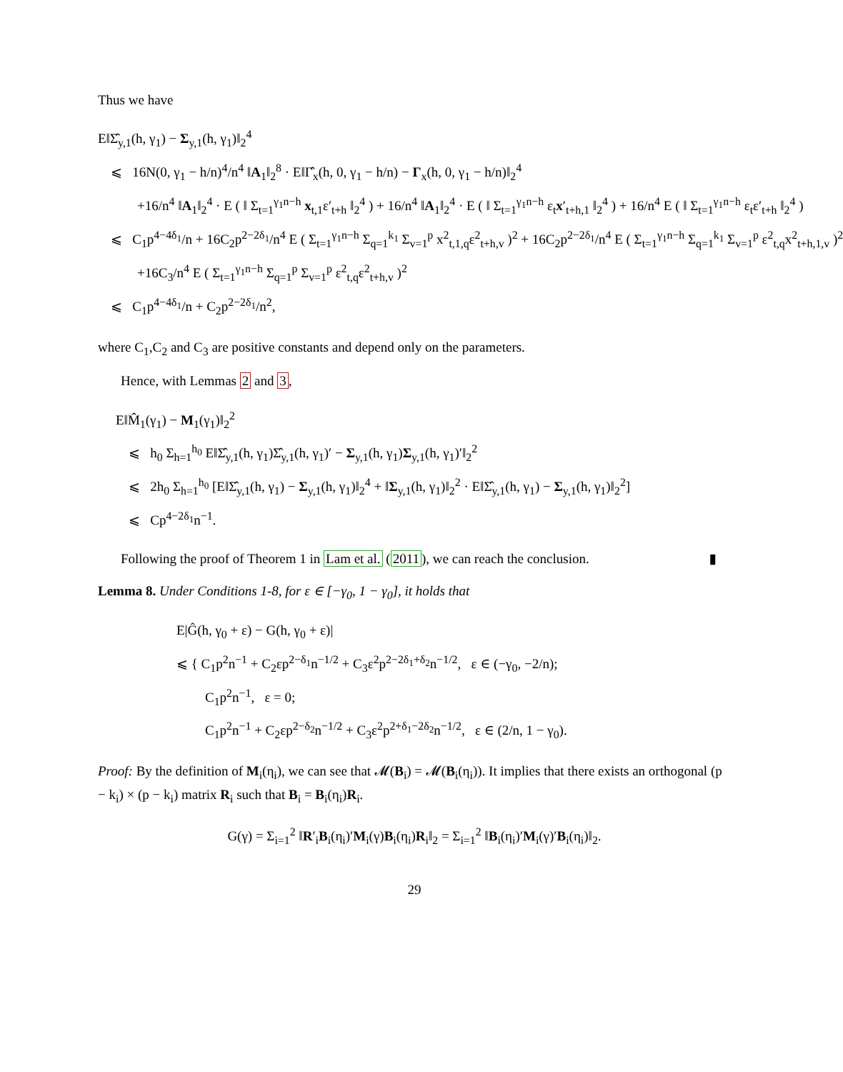Thus we have
E‖Σ̂<sub>y,1</sub>(h, γ<sub>1</sub>) − Σ<sub>y,1</sub>(h, γ<sub>1</sub>)‖<sub>2</sub><sup>4</sup>
⩽ 16N(0, γ<sub>1</sub> − h/n)<sup>4</sup>/n<sup>4</sup> ‖A<sub>1</sub>‖<sub>2</sub><sup>8</sup> · E‖Γ̂<sub>x</sub>(h, 0, γ<sub>1</sub> − h/n) − Γ<sub>x</sub>(h, 0, γ<sub>1</sub> − h/n)‖<sub>2</sub><sup>4</sup>
+16/n<sup>4</sup> ‖A<sub>1</sub>‖<sub>2</sub><sup>4</sup> · E ( ‖ Σ<sub>t=1</sub><sup>γ<sub>1</sub>n−h</sup> x<sub>t,1</sub>ε′<sub>t+h</sub> ‖<sub>2</sub><sup>4</sup> ) + 16/n<sup>4</sup> ‖A<sub>1</sub>‖<sub>2</sub><sup>4</sup> · E ( ‖ Σ<sub>t=1</sub><sup>γ<sub>1</sub>n−h</sup> ε<sub>t</sub>x′<sub>t+h,1</sub> ‖<sub>2</sub><sup>4</sup> ) + 16/n<sup>4</sup> E ( ‖ Σ<sub>t=1</sub><sup>γ<sub>1</sub>n−h</sup> ε<sub>t</sub>ε′<sub>t+h</sub> ‖<sub>2</sub><sup>4</sup> )
⩽ C<sub>1</sub>p<sup>4−4δ<sub>1</sub></sup>/n + 16C<sub>2</sub>p<sup>2−2δ<sub>1</sub></sup>/n<sup>4</sup> E ( Σ<sub>t=1</sub><sup>γ<sub>1</sub>n−h</sup> Σ<sub>q=1</sub><sup>k<sub>1</sub></sup> Σ<sub>v=1</sub><sup>p</sup> x<sup>2</sup><sub>t,1,q</sub>ε<sup>2</sup><sub>t+h,v</sub> )<sup>2</sup> + 16C<sub>2</sub>p<sup>2−2δ<sub>1</sub></sup>/n<sup>4</sup> E ( Σ<sub>t=1</sub><sup>γ<sub>1</sub>n−h</sup> Σ<sub>q=1</sub><sup>k<sub>1</sub></sup> Σ<sub>v=1</sub><sup>p</sup> ε<sup>2</sup><sub>t,q</sub>x<sup>2</sup><sub>t+h,1,v</sub> )<sup>2</sup>
+16C<sub>3</sub>/n<sup>4</sup> E ( Σ<sub>t=1</sub><sup>γ<sub>1</sub>n−h</sup> Σ<sub>q=1</sub><sup>p</sup> Σ<sub>v=1</sub><sup>p</sup> ε<sup>2</sup><sub>t,q</sub>ε<sup>2</sup><sub>t+h,v</sub> )<sup>2</sup>
⩽ C<sub>1</sub>p<sup>4−4δ<sub>1</sub></sup>/n + C<sub>2</sub>p<sup>2−2δ<sub>1</sub></sup>/n<sup>2</sup>,
where C<sub>1</sub>,C<sub>2</sub> and C<sub>3</sub> are positive constants and depend only on the parameters.
Hence, with Lemmas 2 and 3,
E‖M̂<sub>1</sub>(γ<sub>1</sub>) − M<sub>1</sub>(γ<sub>1</sub>)‖<sub>2</sub><sup>2</sup>
⩽ h<sub>0</sub> Σ<sub>h=1</sub><sup>h<sub>0</sub></sup> E‖Σ̂<sub>y,1</sub>(h, γ<sub>1</sub>)Σ̂<sub>y,1</sub>(h, γ<sub>1</sub>)′ − Σ<sub>y,1</sub>(h, γ<sub>1</sub>)Σ<sub>y,1</sub>(h, γ<sub>1</sub>)′‖<sub>2</sub><sup>2</sup>
⩽ 2h<sub>0</sub> Σ<sub>h=1</sub><sup>h<sub>0</sub></sup> [E‖Σ̂<sub>y,1</sub>(h, γ<sub>1</sub>) − Σ<sub>y,1</sub>(h, γ<sub>1</sub>)‖<sub>2</sub><sup>4</sup> + ‖Σ<sub>y,1</sub>(h, γ<sub>1</sub>)‖<sub>2</sub><sup>2</sup> · E‖Σ̂<sub>y,1</sub>(h, γ<sub>1</sub>) − Σ<sub>y,1</sub>(h, γ<sub>1</sub>)‖<sub>2</sub><sup>2</sup>]
⩽ Cp<sup>4−2δ<sub>1</sub></sup>n<sup>−1</sup>.
Following the proof of Theorem 1 in Lam et al. (2011), we can reach the conclusion. ▮
Lemma 8. Under Conditions 1-8, for ε ∈ [−γ<sub>0</sub>, 1 − γ<sub>0</sub>], it holds that
E|Ĝ(h, γ<sub>0</sub> + ε) − G(h, γ<sub>0</sub> + ε)|
⩽ { C<sub>1</sub>p<sup>2</sup>n<sup>−1</sup> + C<sub>2</sub>εp<sup>2−δ<sub>1</sub></sup>n<sup>−1/2</sup> + C<sub>3</sub>ε<sup>2</sup>p<sup>2−2δ<sub>1</sub>+δ<sub>2</sub></sup>n<sup>−1/2</sup>, ε ∈ (−γ<sub>0</sub>, −2/n);
C<sub>1</sub>p<sup>2</sup>n<sup>−1</sup>, ε = 0;
C<sub>1</sub>p<sup>2</sup>n<sup>−1</sup> + C<sub>2</sub>εp<sup>2−δ<sub>2</sub></sup>n<sup>−1/2</sup> + C<sub>3</sub>ε<sup>2</sup>p<sup>2+δ<sub>1</sub>−2δ<sub>2</sub></sup>n<sup>−1/2</sup>, ε ∈ (2/n, 1 − γ<sub>0</sub>).
Proof: By the definition of M<sub>i</sub>(η<sub>i</sub>), we can see that 𝓜(B<sub>i</sub>) = 𝓜(B<sub>i</sub>(η<sub>i</sub>)). It implies that there exists an orthogonal (p − k<sub>i</sub>) × (p − k<sub>i</sub>) matrix R<sub>i</sub> such that B<sub>i</sub> = B<sub>i</sub>(η<sub>i</sub>)R<sub>i</sub>.
G(γ) = Σ<sub>i=1</sub><sup>2</sup> ‖R′<sub>i</sub>B<sub>i</sub>(η<sub>i</sub>)′M<sub>i</sub>(γ)B<sub>i</sub>(η<sub>i</sub>)R<sub>i</sub>‖<sub>2</sub> = Σ<sub>i=1</sub><sup>2</sup> ‖B<sub>i</sub>(η<sub>i</sub>)′M<sub>i</sub>(γ)′B<sub>i</sub>(η<sub>i</sub>)‖<sub>2</sub>.
29